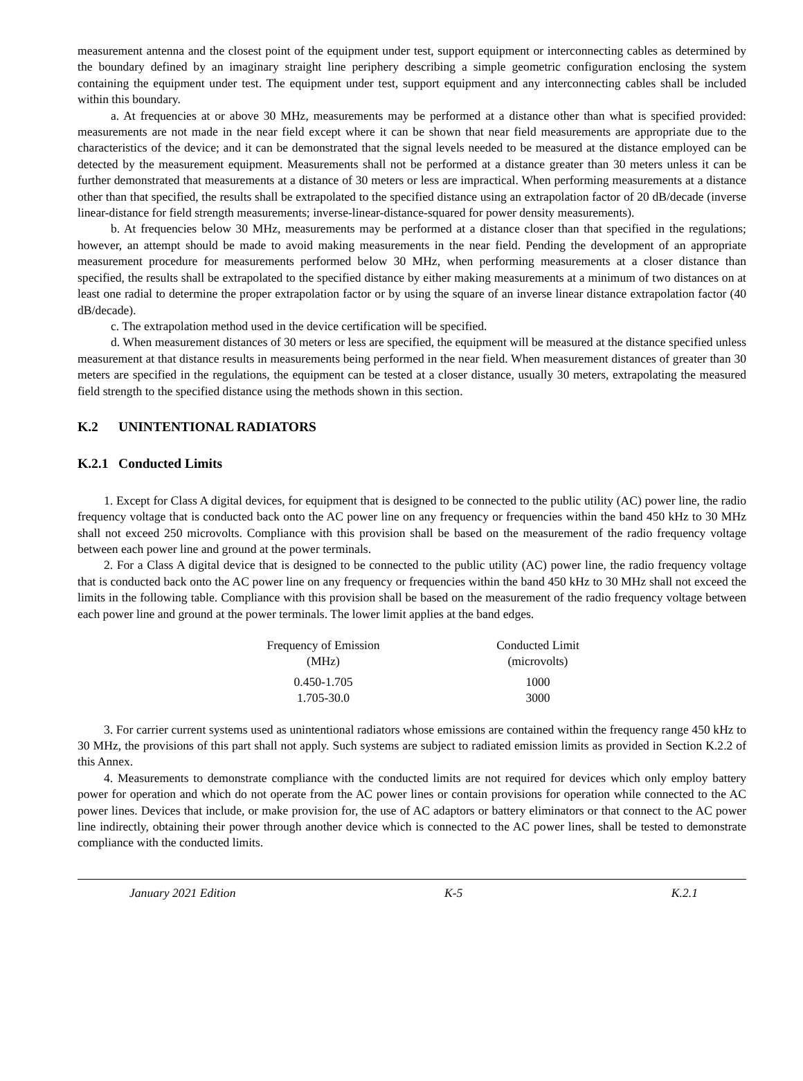measurement antenna and the closest point of the equipment under test, support equipment or interconnecting cables as determined by the boundary defined by an imaginary straight line periphery describing a simple geometric configuration enclosing the system containing the equipment under test. The equipment under test, support equipment and any interconnecting cables shall be included within this boundary.
a. At frequencies at or above 30 MHz, measurements may be performed at a distance other than what is specified provided: measurements are not made in the near field except where it can be shown that near field measurements are appropriate due to the characteristics of the device; and it can be demonstrated that the signal levels needed to be measured at the distance employed can be detected by the measurement equipment. Measurements shall not be performed at a distance greater than 30 meters unless it can be further demonstrated that measurements at a distance of 30 meters or less are impractical. When performing measurements at a distance other than that specified, the results shall be extrapolated to the specified distance using an extrapolation factor of 20 dB/decade (inverse linear-distance for field strength measurements; inverse-linear-distance-squared for power density measurements).
b. At frequencies below 30 MHz, measurements may be performed at a distance closer than that specified in the regulations; however, an attempt should be made to avoid making measurements in the near field. Pending the development of an appropriate measurement procedure for measurements performed below 30 MHz, when performing measurements at a closer distance than specified, the results shall be extrapolated to the specified distance by either making measurements at a minimum of two distances on at least one radial to determine the proper extrapolation factor or by using the square of an inverse linear distance extrapolation factor (40 dB/decade).
c. The extrapolation method used in the device certification will be specified.
d. When measurement distances of 30 meters or less are specified, the equipment will be measured at the distance specified unless measurement at that distance results in measurements being performed in the near field. When measurement distances of greater than 30 meters are specified in the regulations, the equipment can be tested at a closer distance, usually 30 meters, extrapolating the measured field strength to the specified distance using the methods shown in this section.
K.2 UNINTENTIONAL RADIATORS
K.2.1 Conducted Limits
1. Except for Class A digital devices, for equipment that is designed to be connected to the public utility (AC) power line, the radio frequency voltage that is conducted back onto the AC power line on any frequency or frequencies within the band 450 kHz to 30 MHz shall not exceed 250 microvolts. Compliance with this provision shall be based on the measurement of the radio frequency voltage between each power line and ground at the power terminals.
2. For a Class A digital device that is designed to be connected to the public utility (AC) power line, the radio frequency voltage that is conducted back onto the AC power line on any frequency or frequencies within the band 450 kHz to 30 MHz shall not exceed the limits in the following table. Compliance with this provision shall be based on the measurement of the radio frequency voltage between each power line and ground at the power terminals. The lower limit applies at the band edges.
| Frequency of Emission (MHz) | Conducted Limit (microvolts) |
| --- | --- |
| 0.450-1.705 | 1000 |
| 1.705-30.0 | 3000 |
3. For carrier current systems used as unintentional radiators whose emissions are contained within the frequency range 450 kHz to 30 MHz, the provisions of this part shall not apply. Such systems are subject to radiated emission limits as provided in Section K.2.2 of this Annex.
4. Measurements to demonstrate compliance with the conducted limits are not required for devices which only employ battery power for operation and which do not operate from the AC power lines or contain provisions for operation while connected to the AC power lines. Devices that include, or make provision for, the use of AC adaptors or battery eliminators or that connect to the AC power line indirectly, obtaining their power through another device which is connected to the AC power lines, shall be tested to demonstrate compliance with the conducted limits.
January 2021 Edition K-5 K.2.1